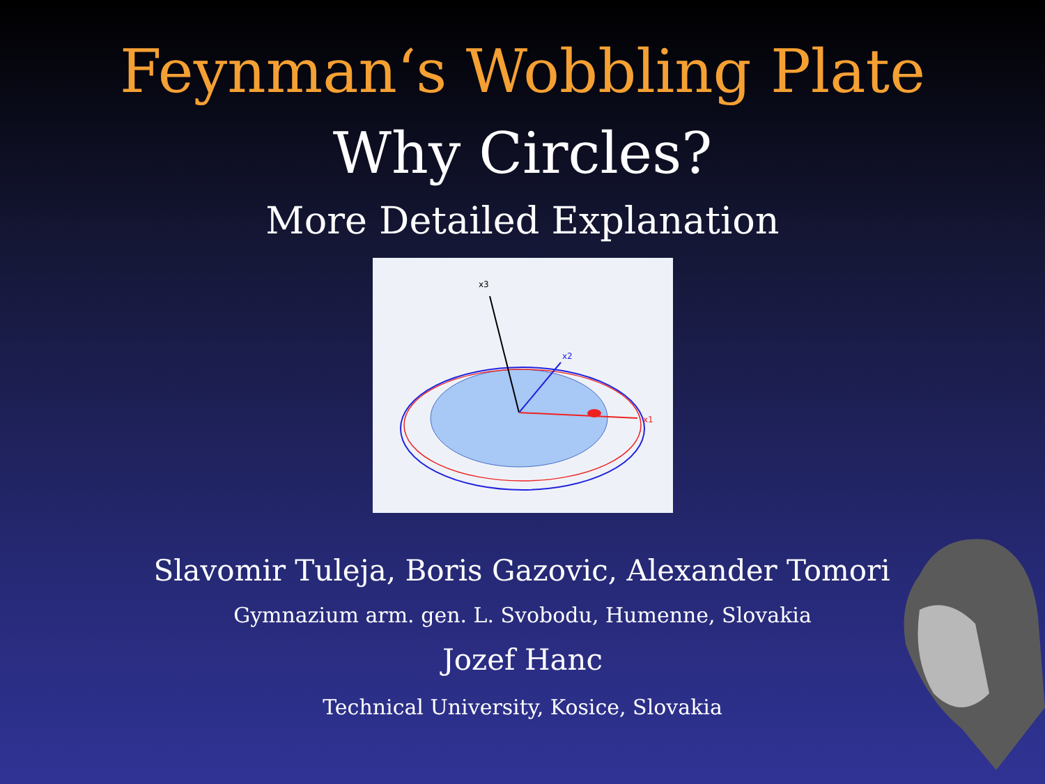Feynman‘s Wobbling Plate
Why Circles?
More Detailed Explanation
x3
x2
x1
Slavomir Tuleja, Boris Gazovic, Alexander Tomori
Gymnazium arm. gen. L. Svobodu, Humenne, Slovakia
Jozef Hanc
Technical University, Kosice, Slovakia